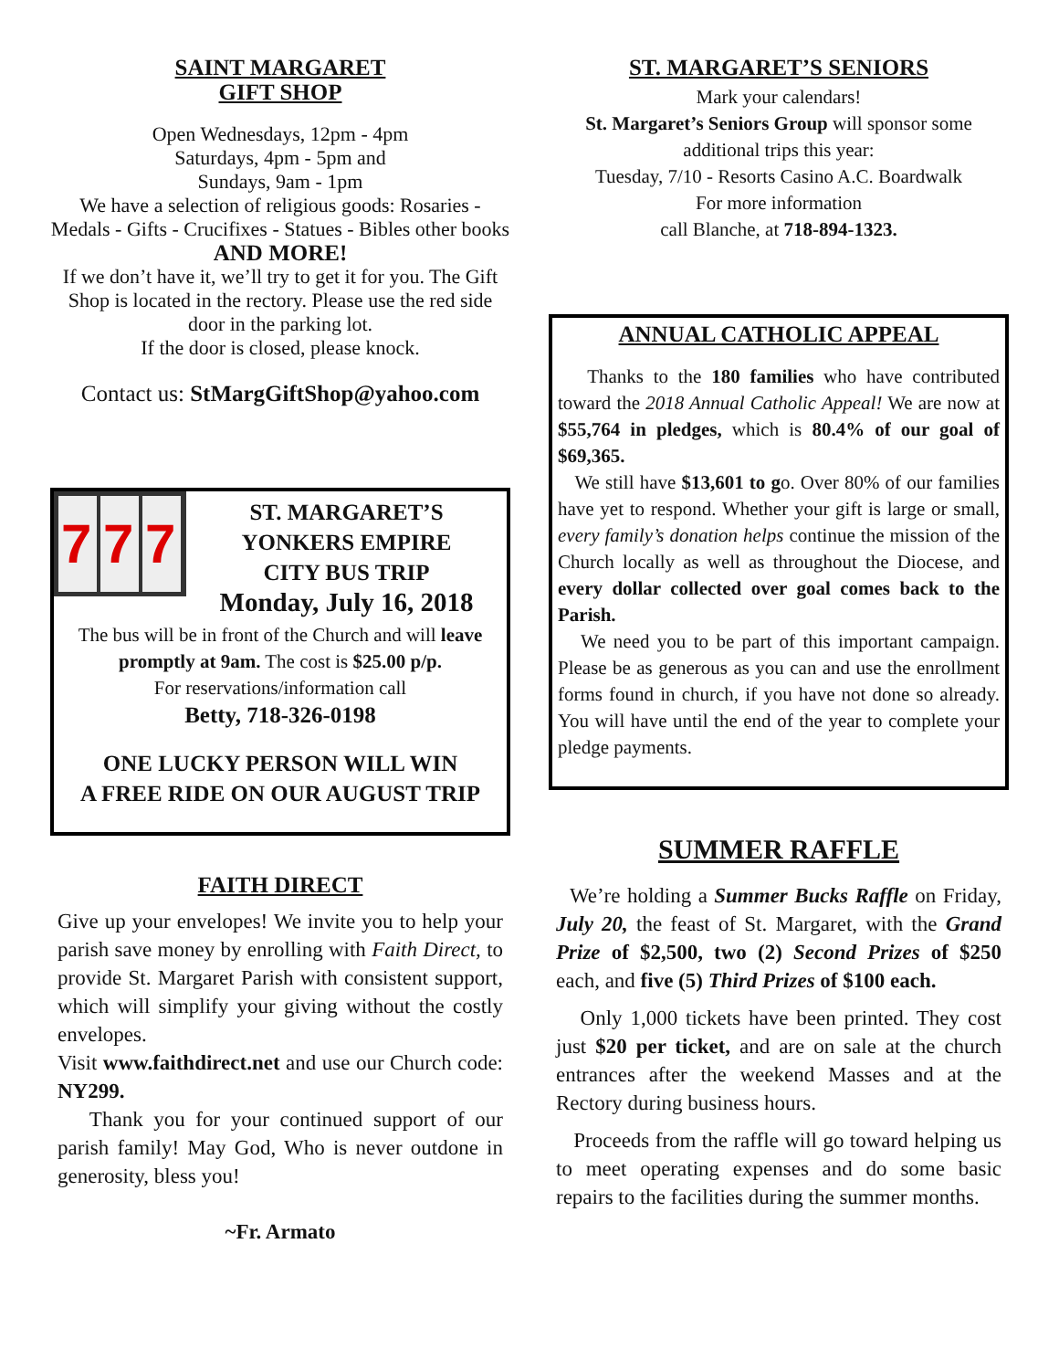SAINT MARGARET
GIFT SHOP
Open Wednesdays, 12pm - 4pm
Saturdays, 4pm - 5pm and
Sundays, 9am - 1pm
We have a selection of religious goods: Rosaries - Medals - Gifts - Crucifixes - Statues - Bibles other books
AND MORE!
If we don’t have it, we’ll try to get it for you. The Gift Shop is located in the rectory. Please use the red side door in the parking lot.
If the door is closed, please knock.
Contact us: StMargGiftShop@yahoo.com
7
7
7
ST. MARGARET’S
YONKERS EMPIRE
CITY BUS TRIP
Monday, July 16, 2018
The bus will be in front of the Church and will leave promptly at 9am. The cost is $25.00 p/p.
For reservations/information call
Betty, 718-326-0198
ONE LUCKY PERSON WILL WIN
A FREE RIDE ON OUR AUGUST TRIP
FAITH DIRECT
Give up your envelopes! We invite you to help your parish save money by enrolling with Faith Direct, to provide St. Margaret Parish with consistent support, which will simplify your giving without the costly envelopes.
Visit www.faithdirect.net and use our Church code: NY299.
Thank you for your continued support of our parish family! May God, Who is never outdone in generosity, bless you!
~Fr. Armato
ST. MARGARET’S SENIORS
Mark your calendars!
St. Margaret’s Seniors Group will sponsor some additional trips this year:
Tuesday, 7/10 - Resorts Casino A.C. Boardwalk
For more information
call Blanche, at 718-894-1323.
ANNUAL CATHOLIC APPEAL
Thanks to the 180 families who have contributed toward the 2018 Annual Catholic Appeal! We are now at $55,764 in pledges, which is 80.4% of our goal of $69,365.
We still have $13,601 to go. Over 80% of our families have yet to respond. Whether your gift is large or small, every family’s donation helps continue the mission of the Church locally as well as throughout the Diocese, and every dollar collected over goal comes back to the Parish.
We need you to be part of this important campaign. Please be as generous as you can and use the enrollment forms found in church, if you have not done so already. You will have until the end of the year to complete your pledge payments.
SUMMER RAFFLE
We’re holding a Summer Bucks Raffle on Friday, July 20, the feast of St. Margaret, with the Grand Prize of $2,500, two (2) Second Prizes of $250 each, and five (5) Third Prizes of $100 each.
Only 1,000 tickets have been printed. They cost just $20 per ticket, and are on sale at the church entrances after the weekend Masses and at the Rectory during business hours.
Proceeds from the raffle will go toward helping us to meet operating expenses and do some basic repairs to the facilities during the summer months.